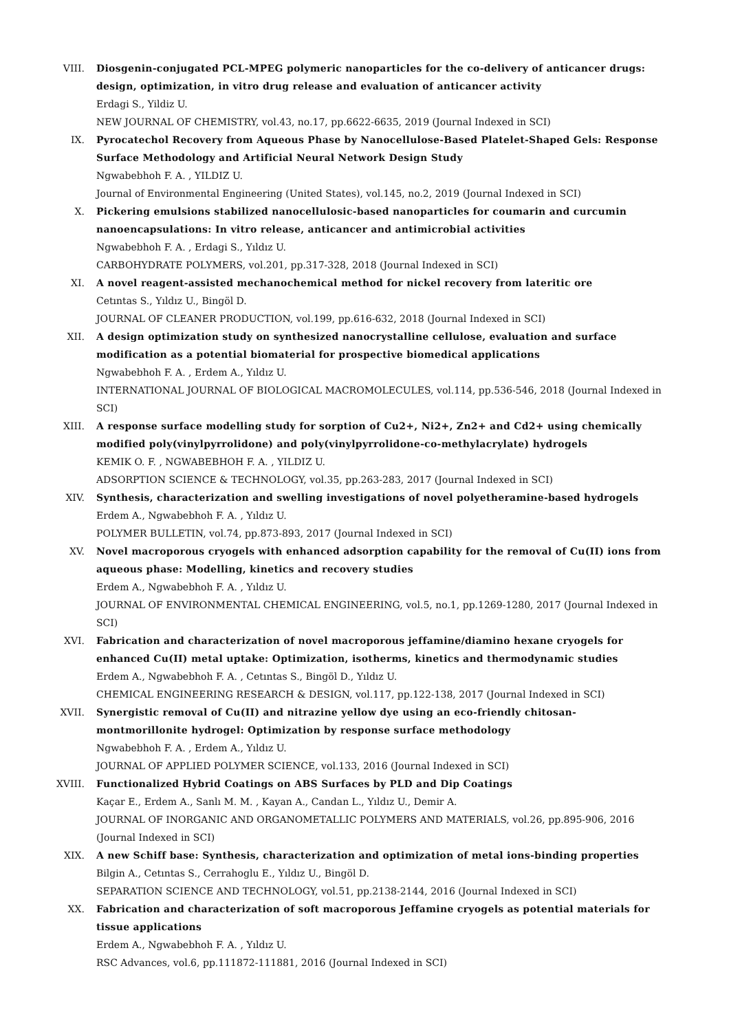VIII. Diosgenin-conjugated PCL-MPEG polymeric nanoparticles for the co-delivery of anticancer drugs: design, optimization, in vitro drug release and evaluation of anticancer activity
Erdagi S., Yildiz U.
NEW JOURNAL OF CHEMISTRY, vol.43, no.17, pp.6622-6635, 2019 (Journal Indexed in SCI)
IX. Pyrocatechol Recovery from Aqueous Phase by Nanocellulose-Based Platelet-Shaped Gels: Response Surface Methodology and Artificial Neural Network Design Study
Ngwabebhoh F. A. , YILDIZ U.
Journal of Environmental Engineering (United States), vol.145, no.2, 2019 (Journal Indexed in SCI)
X. Pickering emulsions stabilized nanocellulosic-based nanoparticles for coumarin and curcumin nanoencapsulations: In vitro release, anticancer and antimicrobial activities
Ngwabebhoh F. A. , Erdagi S., Yıldız U.
CARBOHYDRATE POLYMERS, vol.201, pp.317-328, 2018 (Journal Indexed in SCI)
XI. A novel reagent-assisted mechanochemical method for nickel recovery from lateritic ore
Cetıntas S., Yıldız U., Bingöl D.
JOURNAL OF CLEANER PRODUCTION, vol.199, pp.616-632, 2018 (Journal Indexed in SCI)
XII. A design optimization study on synthesized nanocrystalline cellulose, evaluation and surface modification as a potential biomaterial for prospective biomedical applications
Ngwabebhoh F. A. , Erdem A., Yıldız U.
INTERNATIONAL JOURNAL OF BIOLOGICAL MACROMOLECULES, vol.114, pp.536-546, 2018 (Journal Indexed in SCI)
XIII. A response surface modelling study for sorption of Cu2+, Ni2+, Zn2+ and Cd2+ using chemically modified poly(vinylpyrrolidone) and poly(vinylpyrrolidone-co-methylacrylate) hydrogels
KEMIK O. F. , NGWABEBHOH F. A. , YILDIZ U.
ADSORPTION SCIENCE & TECHNOLOGY, vol.35, pp.263-283, 2017 (Journal Indexed in SCI)
XIV. Synthesis, characterization and swelling investigations of novel polyetheramine-based hydrogels
Erdem A., Ngwabebhoh F. A. , Yıldız U.
POLYMER BULLETIN, vol.74, pp.873-893, 2017 (Journal Indexed in SCI)
XV. Novel macroporous cryogels with enhanced adsorption capability for the removal of Cu(II) ions from aqueous phase: Modelling, kinetics and recovery studies
Erdem A., Ngwabebhoh F. A. , Yıldız U.
JOURNAL OF ENVIRONMENTAL CHEMICAL ENGINEERING, vol.5, no.1, pp.1269-1280, 2017 (Journal Indexed in SCI)
XVI. Fabrication and characterization of novel macroporous jeffamine/diamino hexane cryogels for enhanced Cu(II) metal uptake: Optimization, isotherms, kinetics and thermodynamic studies
Erdem A., Ngwabebhoh F. A. , Cetıntas S., Bingöl D., Yıldız U.
CHEMICAL ENGINEERING RESEARCH & DESIGN, vol.117, pp.122-138, 2017 (Journal Indexed in SCI)
XVII. Synergistic removal of Cu(II) and nitrazine yellow dye using an eco-friendly chitosan-montmorillonite hydrogel: Optimization by response surface methodology
Ngwabebhoh F. A. , Erdem A., Yıldız U.
JOURNAL OF APPLIED POLYMER SCIENCE, vol.133, 2016 (Journal Indexed in SCI)
XVIII. Functionalized Hybrid Coatings on ABS Surfaces by PLD and Dip Coatings
Kaçar E., Erdem A., Sanlı M. M. , Kayan A., Candan L., Yıldız U., Demir A.
JOURNAL OF INORGANIC AND ORGANOMETALLIC POLYMERS AND MATERIALS, vol.26, pp.895-906, 2016 (Journal Indexed in SCI)
XIX. A new Schiff base: Synthesis, characterization and optimization of metal ions-binding properties
Bilgin A., Cetıntas S., Cerrahoglu E., Yıldız U., Bingöl D.
SEPARATION SCIENCE AND TECHNOLOGY, vol.51, pp.2138-2144, 2016 (Journal Indexed in SCI)
XX. Fabrication and characterization of soft macroporous Jeffamine cryogels as potential materials for tissue applications
Erdem A., Ngwabebhoh F. A. , Yıldız U.
RSC Advances, vol.6, pp.111872-111881, 2016 (Journal Indexed in SCI)